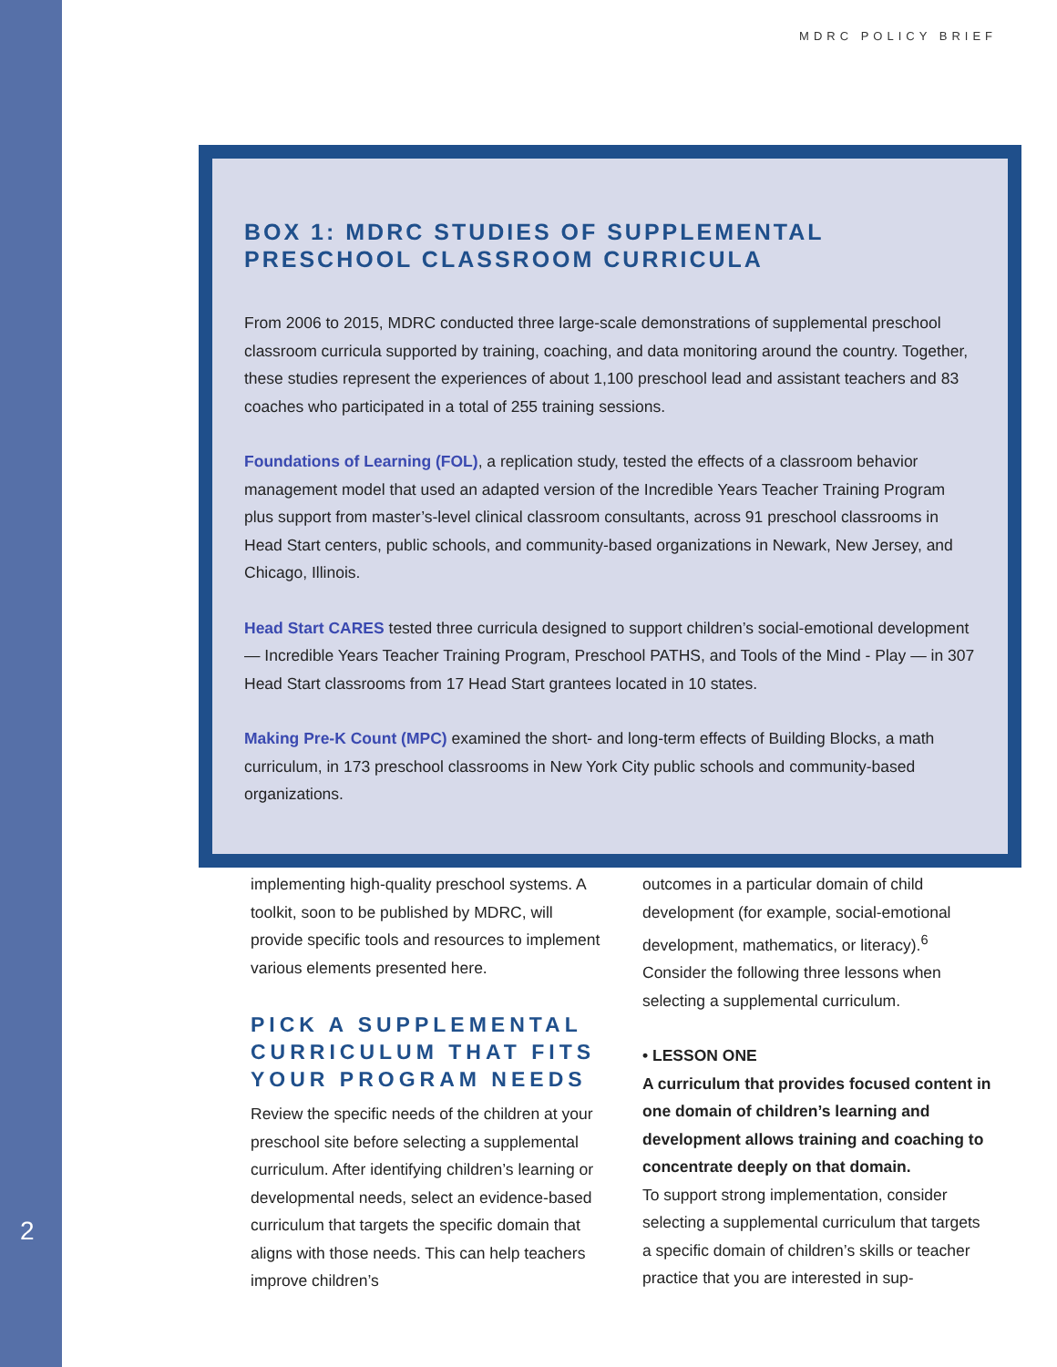MDRC POLICY BRIEF
BOX 1: MDRC STUDIES OF SUPPLEMENTAL PRESCHOOL CLASSROOM CURRICULA
From 2006 to 2015, MDRC conducted three large-scale demonstrations of supplemental preschool classroom curricula supported by training, coaching, and data monitoring around the country. Together, these studies represent the experiences of about 1,100 preschool lead and assistant teachers and 83 coaches who participated in a total of 255 training sessions.
Foundations of Learning (FOL), a replication study, tested the effects of a classroom behavior management model that used an adapted version of the Incredible Years Teacher Training Program plus support from master’s-level clinical classroom consultants, across 91 preschool classrooms in Head Start centers, public schools, and community-based organizations in Newark, New Jersey, and Chicago, Illinois.
Head Start CARES tested three curricula designed to support children’s social-emotional development — Incredible Years Teacher Training Program, Preschool PATHS, and Tools of the Mind - Play — in 307 Head Start classrooms from 17 Head Start grantees located in 10 states.
Making Pre-K Count (MPC) examined the short- and long-term effects of Building Blocks, a math curriculum, in 173 preschool classrooms in New York City public schools and community-based organizations.
implementing high-quality preschool systems. A toolkit, soon to be published by MDRC, will provide specific tools and resources to implement various elements presented here.
PICK A SUPPLEMENTAL CURRICULUM THAT FITS YOUR PROGRAM NEEDS
Review the specific needs of the children at your preschool site before selecting a supplemental curriculum. After identifying children’s learning or developmental needs, select an evidence-based curriculum that targets the specific domain that aligns with those needs. This can help teachers improve children’s
outcomes in a particular domain of child development (for example, social-emotional development, mathematics, or literacy).<sup>6</sup> Consider the following three lessons when selecting a supplemental curriculum.
• LESSON ONE
A curriculum that provides focused content in one domain of children’s learning and development allows training and coaching to concentrate deeply on that domain.
To support strong implementation, consider selecting a supplemental curriculum that targets a specific domain of children’s skills or teacher practice that you are interested in sup-
2